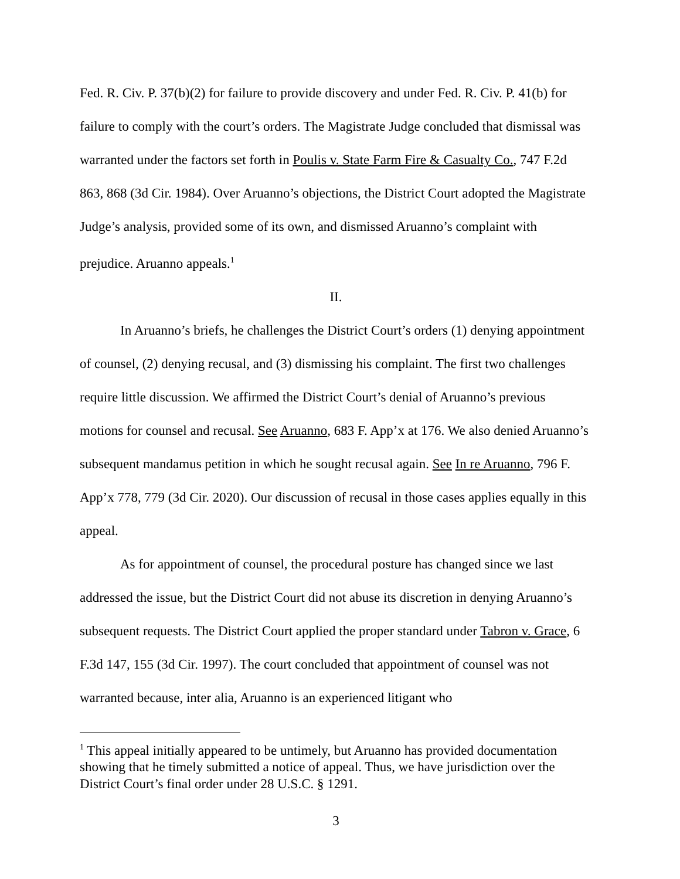Fed. R. Civ. P. 37(b)(2) for failure to provide discovery and under Fed. R. Civ. P. 41(b) for failure to comply with the court’s orders. The Magistrate Judge concluded that dismissal was warranted under the factors set forth in Poulis v. State Farm Fire & Casualty Co., 747 F.2d 863, 868 (3d Cir. 1984). Over Aruanno’s objections, the District Court adopted the Magistrate Judge’s analysis, provided some of its own, and dismissed Aruanno’s complaint with prejudice. Aruanno appeals.<sup>1</sup>
II.
In Aruanno’s briefs, he challenges the District Court’s orders (1) denying appointment of counsel, (2) denying recusal, and (3) dismissing his complaint. The first two challenges require little discussion. We affirmed the District Court’s denial of Aruanno’s previous motions for counsel and recusal. See Aruanno, 683 F. App’x at 176. We also denied Aruanno’s subsequent mandamus petition in which he sought recusal again. See In re Aruanno, 796 F. App’x 778, 779 (3d Cir. 2020). Our discussion of recusal in those cases applies equally in this appeal.
As for appointment of counsel, the procedural posture has changed since we last addressed the issue, but the District Court did not abuse its discretion in denying Aruanno’s subsequent requests. The District Court applied the proper standard under Tabron v. Grace, 6 F.3d 147, 155 (3d Cir. 1997). The court concluded that appointment of counsel was not warranted because, inter alia, Aruanno is an experienced litigant who
<sup>1</sup> This appeal initially appeared to be untimely, but Aruanno has provided documentation showing that he timely submitted a notice of appeal. Thus, we have jurisdiction over the District Court’s final order under 28 U.S.C. § 1291.
3